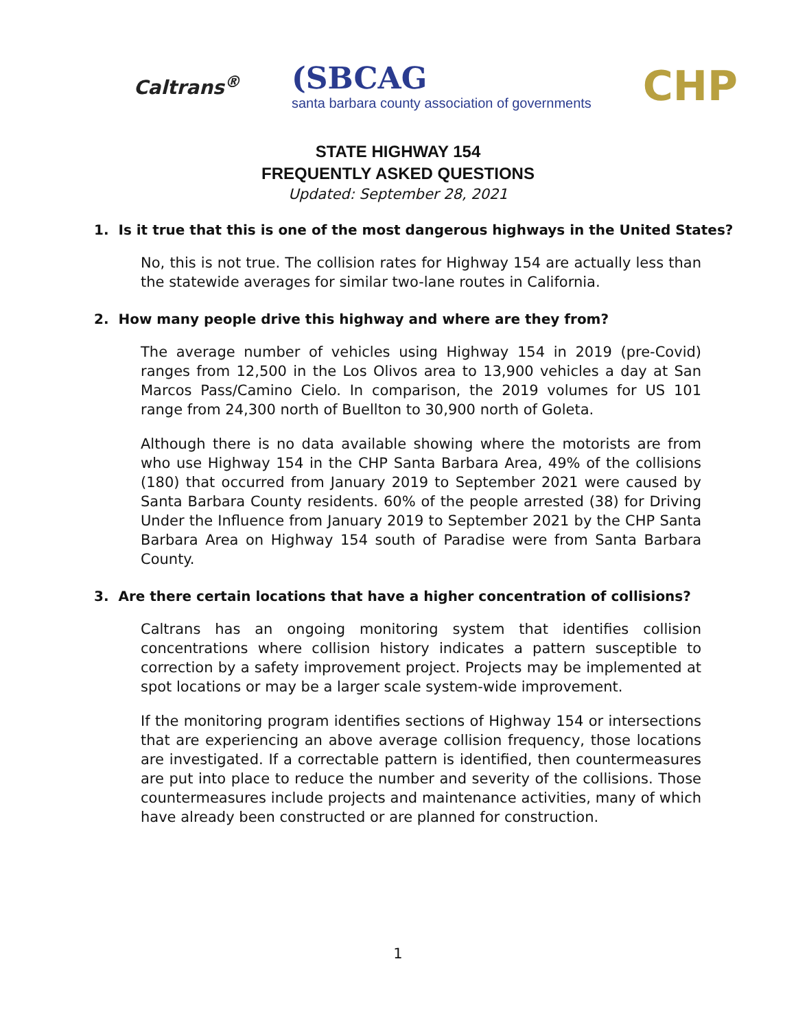Caltrans<sup>®</sup>
(SBCAG
santa barbara county association of governments
CHP
STATE HIGHWAY 154
FREQUENTLY ASKED QUESTIONS
Updated: September 28, 2021
1. Is it true that this is one of the most dangerous highways in the United States?
No, this is not true. The collision rates for Highway 154 are actually less than the statewide averages for similar two-lane routes in California.
2. How many people drive this highway and where are they from?
The average number of vehicles using Highway 154 in 2019 (pre-Covid) ranges from 12,500 in the Los Olivos area to 13,900 vehicles a day at San Marcos Pass/Camino Cielo. In comparison, the 2019 volumes for US 101 range from 24,300 north of Buellton to 30,900 north of Goleta.
Although there is no data available showing where the motorists are from who use Highway 154 in the CHP Santa Barbara Area, 49% of the collisions (180) that occurred from January 2019 to September 2021 were caused by Santa Barbara County residents. 60% of the people arrested (38) for Driving Under the Influence from January 2019 to September 2021 by the CHP Santa Barbara Area on Highway 154 south of Paradise were from Santa Barbara County.
3. Are there certain locations that have a higher concentration of collisions?
Caltrans has an ongoing monitoring system that identifies collision concentrations where collision history indicates a pattern susceptible to correction by a safety improvement project. Projects may be implemented at spot locations or may be a larger scale system-wide improvement.
If the monitoring program identifies sections of Highway 154 or intersections that are experiencing an above average collision frequency, those locations are investigated. If a correctable pattern is identified, then countermeasures are put into place to reduce the number and severity of the collisions. Those countermeasures include projects and maintenance activities, many of which have already been constructed or are planned for construction.
1